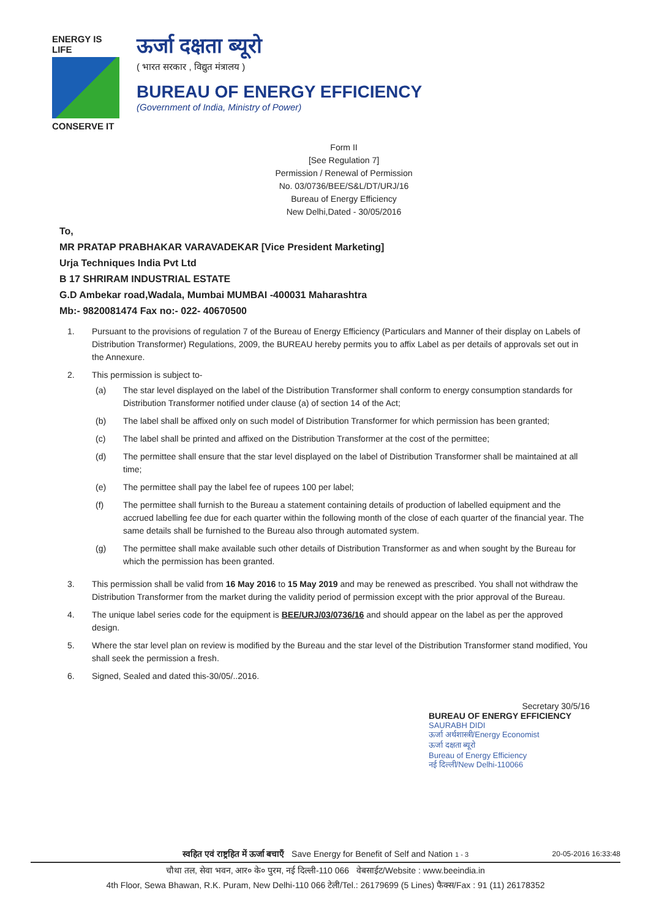ENERGY IS LIFE
CONSERVE IT
ऊर्जा दक्षता ब्यूरो
( भारत सरकार , विद्युत मंत्रालय )
BUREAU OF ENERGY EFFICIENCY
(Government of India, Ministry of Power)
Form II
[See Regulation 7]
Permission / Renewal of Permission
No. 03/0736/BEE/S&L/DT/URJ/16
Bureau of Energy Efficiency
New Delhi,Dated - 30/05/2016
To,
MR PRATAP PRABHAKAR VARAVADEKAR [Vice President Marketing]
Urja Techniques India Pvt Ltd
B 17 SHRIRAM INDUSTRIAL ESTATE
G.D Ambekar road,Wadala, Mumbai MUMBAI -400031 Maharashtra
Mb:- 9820081474 Fax no:- 022- 40670500
1. Pursuant to the provisions of regulation 7 of the Bureau of Energy Efficiency (Particulars and Manner of their display on Labels of Distribution Transformer) Regulations, 2009, the BUREAU hereby permits you to affix Label as per details of approvals set out in the Annexure.
2. This permission is subject to-
(a) The star level displayed on the label of the Distribution Transformer shall conform to energy consumption standards for Distribution Transformer notified under clause (a) of section 14 of the Act;
(b) The label shall be affixed only on such model of Distribution Transformer for which permission has been granted;
(c) The label shall be printed and affixed on the Distribution Transformer at the cost of the permittee;
(d) The permittee shall ensure that the star level displayed on the label of Distribution Transformer shall be maintained at all time;
(e) The permittee shall pay the label fee of rupees 100 per label;
(f) The permittee shall furnish to the Bureau a statement containing details of production of labelled equipment and the accrued labelling fee due for each quarter within the following month of the close of each quarter of the financial year. The same details shall be furnished to the Bureau also through automated system.
(g) The permittee shall make available such other details of Distribution Transformer as and when sought by the Bureau for which the permission has been granted.
3. This permission shall be valid from 16 May 2016 to 15 May 2019 and may be renewed as prescribed. You shall not withdraw the Distribution Transformer from the market during the validity period of permission except with the prior approval of the Bureau.
4. The unique label series code for the equipment is BEE/URJ/03/0736/16 and should appear on the label as per the approved design.
5. Where the star level plan on review is modified by the Bureau and the star level of the Distribution Transformer stand modified, You shall seek the permission a fresh.
6. Signed, Sealed and dated this-30/05/..2016.
Secretary 30/5/16
BUREAU OF ENERGY EFFICIENCY
SAURABH DIDI
ऊर्जा अर्थशास्त्री/Energy Economist
ऊर्जा दक्षता ब्यूरो
Bureau of Energy Efficiency
नई दिल्ली/New Delhi-110066
स्वहित एवं राष्ट्रहित में ऊर्जा बचाएँ Save Energy for Benefit of Self and Nation 1 - 3 20-05-2016 16:33:48
चौथा तल, सेवा भवन, आर० के० पुरम, नई दिल्ली-110 066 वेबसाईट/Website : www.beeindia.in
4th Floor, Sewa Bhawan, R.K. Puram, New Delhi-110 066 टेली/Tel.: 26179699 (5 Lines) फैक्स/Fax : 91 (11) 26178352